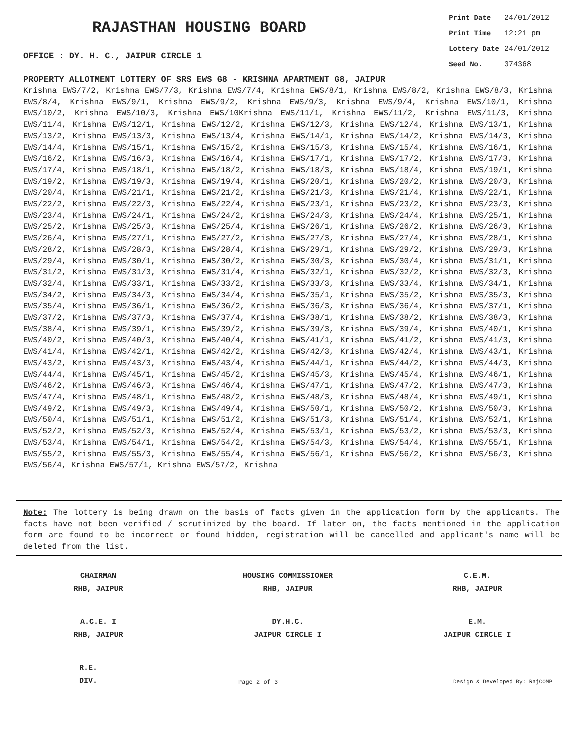RAJASTHAN HOUSING BOARD
OFFICE : DY. H. C., JAIPUR CIRCLE 1
| Print Date | 24/01/2012 |
| Print Time | 12:21 pm |
| Lottery Date | 24/01/2012 |
| Seed No. | 374368 |
PROPERTY ALLOTMENT LOTTERY OF SRS EWS G8 - KRISHNA APARTMENT G8, JAIPUR
Krishna EWS/7/2, Krishna EWS/7/3, Krishna EWS/7/4, Krishna EWS/8/1, Krishna EWS/8/2, Krishna EWS/8/3, Krishna EWS/8/4, Krishna EWS/9/1, Krishna EWS/9/2, Krishna EWS/9/3, Krishna EWS/9/4, Krishna EWS/10/1, Krishna EWS/10/2, Krishna EWS/10/3, Krishna EWS/10Krishna EWS/11/1, Krishna EWS/11/2, Krishna EWS/11/3, Krishna EWS/11/4, Krishna EWS/12/1, Krishna EWS/12/2, Krishna EWS/12/3, Krishna EWS/12/4, Krishna EWS/13/1, Krishna EWS/13/2, Krishna EWS/13/3, Krishna EWS/13/4, Krishna EWS/14/1, Krishna EWS/14/2, Krishna EWS/14/3, Krishna EWS/14/4, Krishna EWS/15/1, Krishna EWS/15/2, Krishna EWS/15/3, Krishna EWS/15/4, Krishna EWS/16/1, Krishna EWS/16/2, Krishna EWS/16/3, Krishna EWS/16/4, Krishna EWS/17/1, Krishna EWS/17/2, Krishna EWS/17/3, Krishna EWS/17/4, Krishna EWS/18/1, Krishna EWS/18/2, Krishna EWS/18/3, Krishna EWS/18/4, Krishna EWS/19/1, Krishna EWS/19/2, Krishna EWS/19/3, Krishna EWS/19/4, Krishna EWS/20/1, Krishna EWS/20/2, Krishna EWS/20/3, Krishna EWS/20/4, Krishna EWS/21/1, Krishna EWS/21/2, Krishna EWS/21/3, Krishna EWS/21/4, Krishna EWS/22/1, Krishna EWS/22/2, Krishna EWS/22/3, Krishna EWS/22/4, Krishna EWS/23/1, Krishna EWS/23/2, Krishna EWS/23/3, Krishna EWS/23/4, Krishna EWS/24/1, Krishna EWS/24/2, Krishna EWS/24/3, Krishna EWS/24/4, Krishna EWS/25/1, Krishna EWS/25/2, Krishna EWS/25/3, Krishna EWS/25/4, Krishna EWS/26/1, Krishna EWS/26/2, Krishna EWS/26/3, Krishna EWS/26/4, Krishna EWS/27/1, Krishna EWS/27/2, Krishna EWS/27/3, Krishna EWS/27/4, Krishna EWS/28/1, Krishna EWS/28/2, Krishna EWS/28/3, Krishna EWS/28/4, Krishna EWS/29/1, Krishna EWS/29/2, Krishna EWS/29/3, Krishna EWS/29/4, Krishna EWS/30/1, Krishna EWS/30/2, Krishna EWS/30/3, Krishna EWS/30/4, Krishna EWS/31/1, Krishna EWS/31/2, Krishna EWS/31/3, Krishna EWS/31/4, Krishna EWS/32/1, Krishna EWS/32/2, Krishna EWS/32/3, Krishna EWS/32/4, Krishna EWS/33/1, Krishna EWS/33/2, Krishna EWS/33/3, Krishna EWS/33/4, Krishna EWS/34/1, Krishna EWS/34/2, Krishna EWS/34/3, Krishna EWS/34/4, Krishna EWS/35/1, Krishna EWS/35/2, Krishna EWS/35/3, Krishna EWS/35/4, Krishna EWS/36/1, Krishna EWS/36/2, Krishna EWS/36/3, Krishna EWS/36/4, Krishna EWS/37/1, Krishna EWS/37/2, Krishna EWS/37/3, Krishna EWS/37/4, Krishna EWS/38/1, Krishna EWS/38/2, Krishna EWS/38/3, Krishna EWS/38/4, Krishna EWS/39/1, Krishna EWS/39/2, Krishna EWS/39/3, Krishna EWS/39/4, Krishna EWS/40/1, Krishna EWS/40/2, Krishna EWS/40/3, Krishna EWS/40/4, Krishna EWS/41/1, Krishna EWS/41/2, Krishna EWS/41/3, Krishna EWS/41/4, Krishna EWS/42/1, Krishna EWS/42/2, Krishna EWS/42/3, Krishna EWS/42/4, Krishna EWS/43/1, Krishna EWS/43/2, Krishna EWS/43/3, Krishna EWS/43/4, Krishna EWS/44/1, Krishna EWS/44/2, Krishna EWS/44/3, Krishna EWS/44/4, Krishna EWS/45/1, Krishna EWS/45/2, Krishna EWS/45/3, Krishna EWS/45/4, Krishna EWS/46/1, Krishna EWS/46/2, Krishna EWS/46/3, Krishna EWS/46/4, Krishna EWS/47/1, Krishna EWS/47/2, Krishna EWS/47/3, Krishna EWS/47/4, Krishna EWS/48/1, Krishna EWS/48/2, Krishna EWS/48/3, Krishna EWS/48/4, Krishna EWS/49/1, Krishna EWS/49/2, Krishna EWS/49/3, Krishna EWS/49/4, Krishna EWS/50/1, Krishna EWS/50/2, Krishna EWS/50/3, Krishna EWS/50/4, Krishna EWS/51/1, Krishna EWS/51/2, Krishna EWS/51/3, Krishna EWS/51/4, Krishna EWS/52/1, Krishna EWS/52/2, Krishna EWS/52/3, Krishna EWS/52/4, Krishna EWS/53/1, Krishna EWS/53/2, Krishna EWS/53/3, Krishna EWS/53/4, Krishna EWS/54/1, Krishna EWS/54/2, Krishna EWS/54/3, Krishna EWS/54/4, Krishna EWS/55/1, Krishna EWS/55/2, Krishna EWS/55/3, Krishna EWS/55/4, Krishna EWS/56/1, Krishna EWS/56/2, Krishna EWS/56/3, Krishna EWS/56/4, Krishna EWS/57/1, Krishna EWS/57/2, Krishna
Note: The lottery is being drawn on the basis of facts given in the application form by the applicants. The facts have not been verified / scrutinized by the board. If later on, the facts mentioned in the application form are found to be incorrect or found hidden, registration will be cancelled and applicant's name will be deleted from the list.
CHAIRMAN
RHB, JAIPUR
HOUSING COMMISSIONER
RHB, JAIPUR
C.E.M.
RHB, JAIPUR
A.C.E. I
RHB, JAIPUR
DY.H.C.
JAIPUR CIRCLE I
E.M.
JAIPUR CIRCLE I
R.E.
DIV.
Page 2 of 3 Design & Developed By: RajCOMP